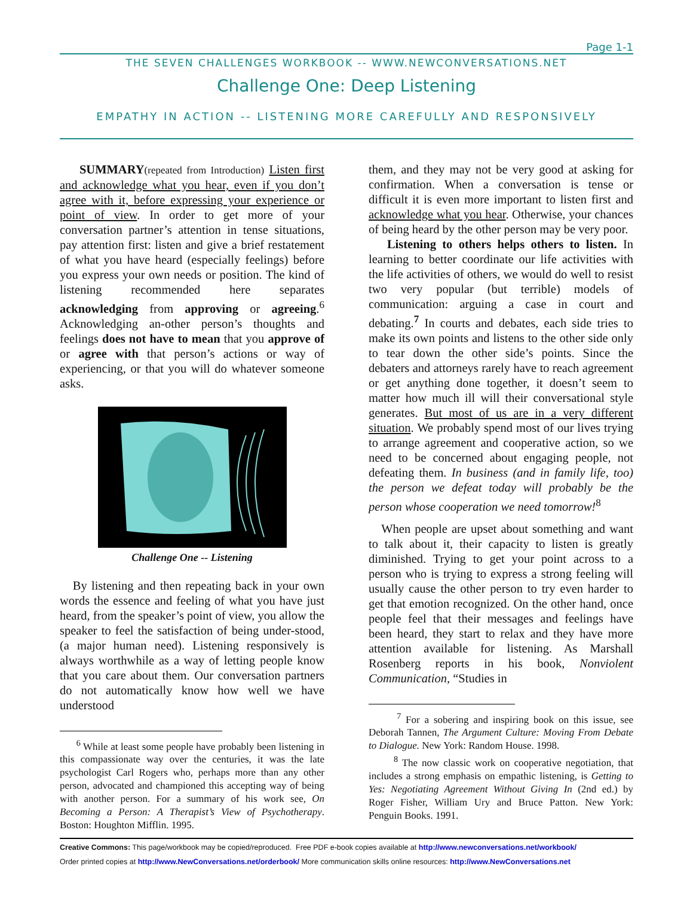Page 1-1
THE SEVEN CHALLENGES WORKBOOK -- WWW.NEWCONVERSATIONS.NET
Challenge One: Deep Listening
EMPATHY IN ACTION -- LISTENING MORE CAREFULLY AND RESPONSIVELY
SUMMARY(repeated from Introduction) Listen first and acknowledge what you hear, even if you don’t agree with it, before expressing your experience or point of view. In order to get more of your conversation partner’s attention in tense situations, pay attention first: listen and give a brief restatement of what you have heard (especially feelings) before you express your own needs or position. The kind of listening recommended here separates acknowledging from approving or agreeing.<sup>6</sup> Acknowledging an-other person’s thoughts and feelings does not have to mean that you approve of or agree with that person’s actions or way of experiencing, or that you will do whatever someone asks.
Challenge One -- Listening
By listening and then repeating back in your own words the essence and feeling of what you have just heard, from the speaker’s point of view, you allow the speaker to feel the satisfaction of being under-stood, (a major human need). Listening responsively is always worthwhile as a way of letting people know that you care about them. Our conversation partners do not automatically know how well we have understood
<sup>6</sup> While at least some people have probably been listening in this compassionate way over the centuries, it was the late psychologist Carl Rogers who, perhaps more than any other person, advocated and championed this accepting way of being with another person. For a summary of his work see, On Becoming a Person: A Therapist’s View of Psychotherapy. Boston: Houghton Mifflin. 1995.
them, and they may not be very good at asking for confirmation. When a conversation is tense or difficult it is even more important to listen first and acknowledge what you hear. Otherwise, your chances of being heard by the other person may be very poor.
Listening to others helps others to listen. In learning to better coordinate our life activities with the life activities of others, we would do well to resist two very popular (but terrible) models of communication: arguing a case in court and debating.<sup>7</sup> In courts and debates, each side tries to make its own points and listens to the other side only to tear down the other side’s points. Since the debaters and attorneys rarely have to reach agreement or get anything done together, it doesn’t seem to matter how much ill will their conversational style generates. But most of us are in a very different situation. We probably spend most of our lives trying to arrange agreement and cooperative action, so we need to be concerned about engaging people, not defeating them. In business (and in family life, too) the person we defeat today will probably be the person whose cooperation we need tomorrow!<sup>8</sup>
When people are upset about something and want to talk about it, their capacity to listen is greatly diminished. Trying to get your point across to a person who is trying to express a strong feeling will usually cause the other person to try even harder to get that emotion recognized. On the other hand, once people feel that their messages and feelings have been heard, they start to relax and they have more attention available for listening. As Marshall Rosenberg reports in his book, Nonviolent Communication, “Studies in
<sup>7</sup> For a sobering and inspiring book on this issue, see Deborah Tannen, The Argument Culture: Moving From Debate to Dialogue. New York: Random House. 1998.
<sup>8</sup> The now classic work on cooperative negotiation, that includes a strong emphasis on empathic listening, is Getting to Yes: Negotiating Agreement Without Giving In (2nd ed.) by Roger Fisher, William Ury and Bruce Patton. New York: Penguin Books. 1991.
Creative Commons: This page/workbook may be copied/reproduced. Free PDF e-book copies available at http://www.newconversations.net/workbook/
Order printed copies at http://www.NewConversations.net/orderbook/ More communication skills online resources: http://www.NewConversations.net